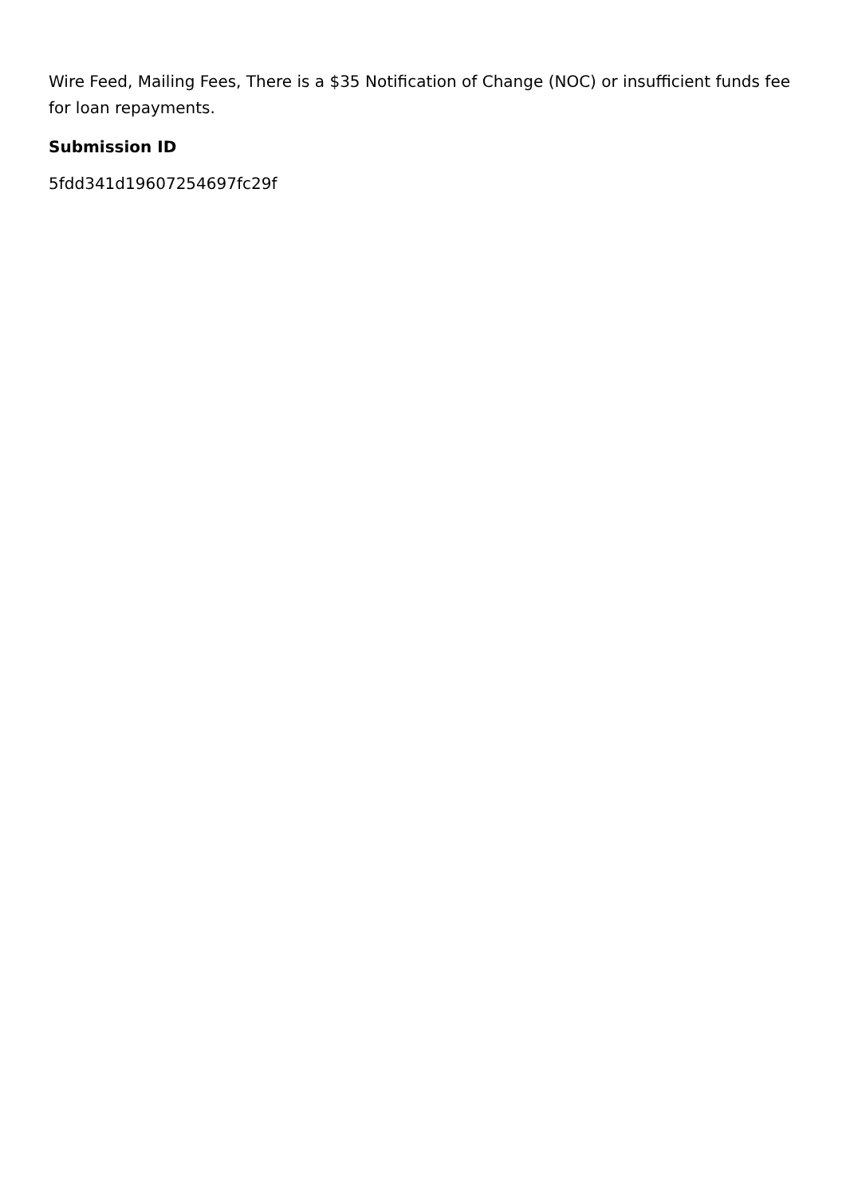Wire Feed, Mailing Fees, There is a $35 Notification of Change (NOC) or insufficient funds fee for loan repayments.
Submission ID
5fdd341d19607254697fc29f